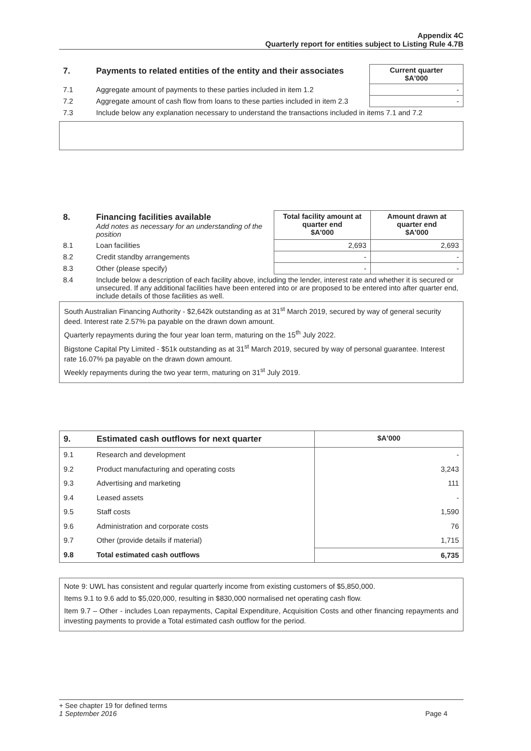Appendix 4C
Quarterly report for entities subject to Listing Rule 4.7B
| 7. | Payments to related entities of the entity and their associates | Current quarter $A'000 |
| 7.1 | Aggregate amount of payments to these parties included in item 1.2 | - |
| 7.2 | Aggregate amount of cash flow from loans to these parties included in item 2.3 | - |
| 7.3 | Include below any explanation necessary to understand the transactions included in items 7.1 and 7.2 | |
| 8. | Financing facilities available Add notes as necessary for an understanding of the position | Total facility amount at quarter end $A'000 | Amount drawn at quarter end $A'000 |
| 8.1 | Loan facilities | 2,693 | 2,693 |
| 8.2 | Credit standby arrangements | - | - |
| 8.3 | Other (please specify) | - | - |
| 8.4 | Include below a description of each facility above, including the lender, interest rate and whether it is secured or unsecured. If any additional facilities have been entered into or are proposed to be entered into after quarter end, include details of those facilities as well. | | |
South Australian Financing Authority - $2,642k outstanding as at 31<sup>st</sup> March 2019, secured by way of general security deed. Interest rate 2.57% pa payable on the drawn down amount.
Quarterly repayments during the four year loan term, maturing on the 15<sup>th</sup> July 2022.
Bigstone Capital Pty Limited - $51k outstanding as at 31<sup>st</sup> March 2019, secured by way of personal guarantee. Interest rate 16.07% pa payable on the drawn down amount.
Weekly repayments during the two year term, maturing on 31<sup>st</sup> July 2019.
| 9. | Estimated cash outflows for next quarter | $A'000 |
| 9.1 | Research and development | - |
| 9.2 | Product manufacturing and operating costs | 3,243 |
| 9.3 | Advertising and marketing | 111 |
| 9.4 | Leased assets | - |
| 9.5 | Staff costs | 1,590 |
| 9.6 | Administration and corporate costs | 76 |
| 9.7 | Other (provide details if material) | 1,715 |
| 9.8 | Total estimated cash outflows | 6,735 |
Note 9: UWL has consistent and regular quarterly income from existing customers of $5,850,000.
Items 9.1 to 9.6 add to $5,020,000, resulting in $830,000 normalised net operating cash flow.
Item 9.7 – Other - includes Loan repayments, Capital Expenditure, Acquisition Costs and other financing repayments and investing payments to provide a Total estimated cash outflow for the period.
+ See chapter 19 for defined terms
1 September 2016 Page 4